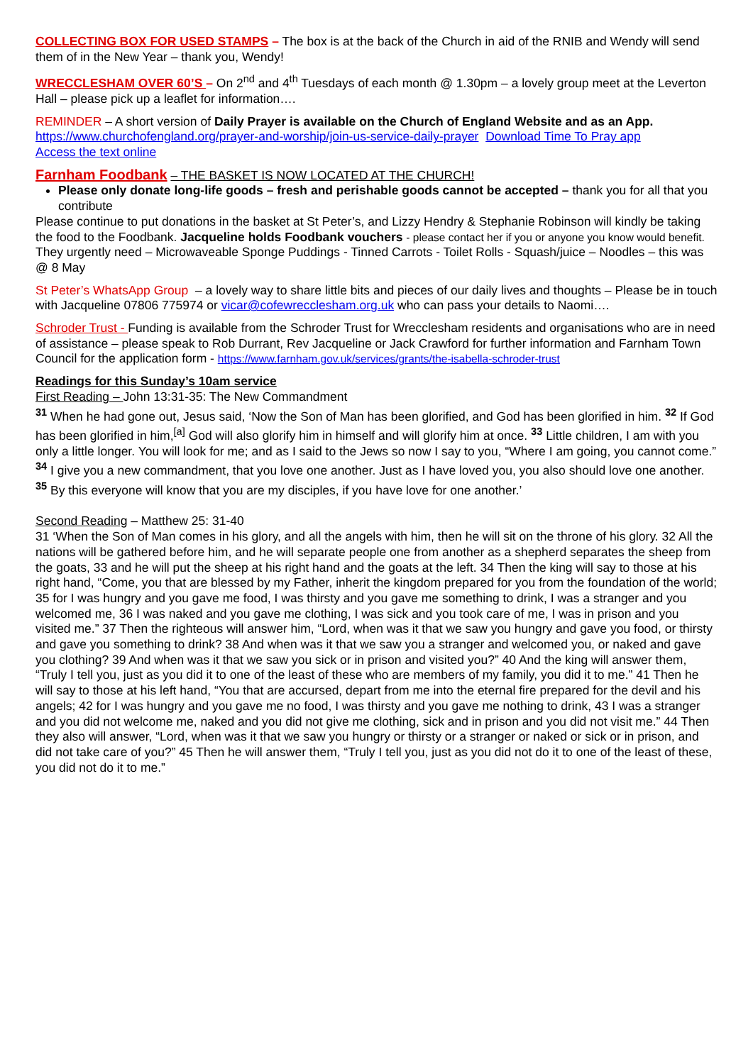COLLECTING BOX FOR USED STAMPS – The box is at the back of the Church in aid of the RNIB and Wendy will send them of in the New Year – thank you, Wendy!
WRECCLESHAM OVER 60’S – On 2<sup>nd</sup> and 4<sup>th</sup> Tuesdays of each month @ 1.30pm – a lovely group meet at the Leverton Hall – please pick up a leaflet for information….
REMINDER – A short version of Daily Prayer is available on the Church of England Website and as an App.
https://www.churchofengland.org/prayer-and-worship/join-us-service-daily-prayer Download Time To Pray app
Access the text online
Farnham Foodbank – THE BASKET IS NOW LOCATED AT THE CHURCH!
Please only donate long-life goods – fresh and perishable goods cannot be accepted – thank you for all that you contribute
Please continue to put donations in the basket at St Peter’s, and Lizzy Hendry & Stephanie Robinson will kindly be taking the food to the Foodbank. Jacqueline holds Foodbank vouchers - please contact her if you or anyone you know would benefit. They urgently need – Microwaveable Sponge Puddings - Tinned Carrots - Toilet Rolls - Squash/juice – Noodles – this was @ 8 May
St Peter’s WhatsApp Group – a lovely way to share little bits and pieces of our daily lives and thoughts – Please be in touch with Jacqueline 07806 775974 or vicar@cofewrecclesham.org.uk who can pass your details to Naomi….
Schroder Trust - Funding is available from the Schroder Trust for Wrecclesham residents and organisations who are in need of assistance – please speak to Rob Durrant, Rev Jacqueline or Jack Crawford for further information and Farnham Town Council for the application form - https://www.farnham.gov.uk/services/grants/the-isabella-schroder-trust
Readings for this Sunday’s 10am service
First Reading – John 13:31-35: The New Commandment
<sup>31</sup> When he had gone out, Jesus said, ‘Now the Son of Man has been glorified, and God has been glorified in him. <sup>32</sup> If God has been glorified in him,<sup>[a]</sup> God will also glorify him in himself and will glorify him at once. <sup>33</sup> Little children, I am with you only a little longer. You will look for me; and as I said to the Jews so now I say to you, “Where I am going, you cannot come.” <sup>34</sup> I give you a new commandment, that you love one another. Just as I have loved you, you also should love one another. <sup>35</sup> By this everyone will know that you are my disciples, if you have love for one another.’
Second Reading – Matthew 25: 31-40
31 ‘When the Son of Man comes in his glory, and all the angels with him, then he will sit on the throne of his glory. 32 All the nations will be gathered before him, and he will separate people one from another as a shepherd separates the sheep from the goats, 33 and he will put the sheep at his right hand and the goats at the left. 34 Then the king will say to those at his right hand, “Come, you that are blessed by my Father, inherit the kingdom prepared for you from the foundation of the world; 35 for I was hungry and you gave me food, I was thirsty and you gave me something to drink, I was a stranger and you welcomed me, 36 I was naked and you gave me clothing, I was sick and you took care of me, I was in prison and you visited me.” 37 Then the righteous will answer him, “Lord, when was it that we saw you hungry and gave you food, or thirsty and gave you something to drink? 38 And when was it that we saw you a stranger and welcomed you, or naked and gave you clothing? 39 And when was it that we saw you sick or in prison and visited you?” 40 And the king will answer them, “Truly I tell you, just as you did it to one of the least of these who are members of my family, you did it to me.” 41 Then he will say to those at his left hand, “You that are accursed, depart from me into the eternal fire prepared for the devil and his angels; 42 for I was hungry and you gave me no food, I was thirsty and you gave me nothing to drink, 43 I was a stranger and you did not welcome me, naked and you did not give me clothing, sick and in prison and you did not visit me.” 44 Then they also will answer, “Lord, when was it that we saw you hungry or thirsty or a stranger or naked or sick or in prison, and did not take care of you?” 45 Then he will answer them, “Truly I tell you, just as you did not do it to one of the least of these, you did not do it to me.”